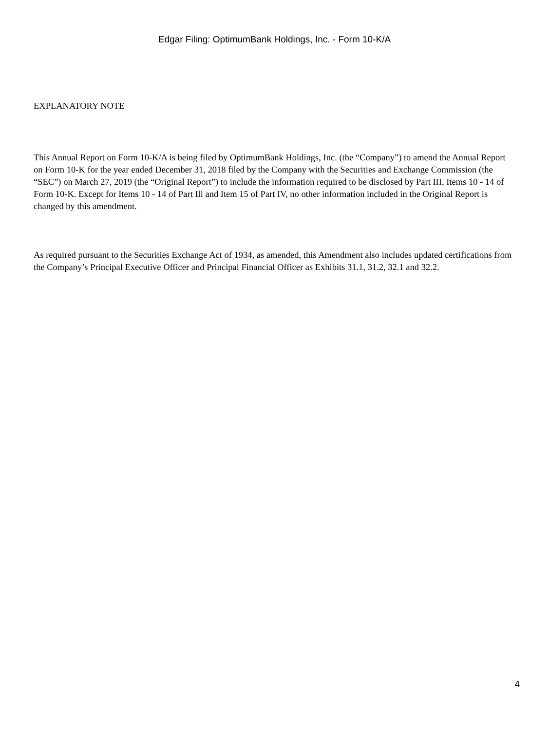Edgar Filing: OptimumBank Holdings, Inc. - Form 10-K/A
EXPLANATORY NOTE
This Annual Report on Form 10-K/A is being filed by OptimumBank Holdings, Inc. (the “Company”) to amend the Annual Report on Form 10-K for the year ended December 31, 2018 filed by the Company with the Securities and Exchange Commission (the “SEC”) on March 27, 2019 (the “Original Report”) to include the information required to be disclosed by Part III, Items 10 - 14 of Form 10-K. Except for Items 10 - 14 of Part Ill and Item 15 of Part IV, no other information included in the Original Report is changed by this amendment.
As required pursuant to the Securities Exchange Act of 1934, as amended, this Amendment also includes updated certifications from the Company’s Principal Executive Officer and Principal Financial Officer as Exhibits 31.1, 31.2, 32.1 and 32.2.
4